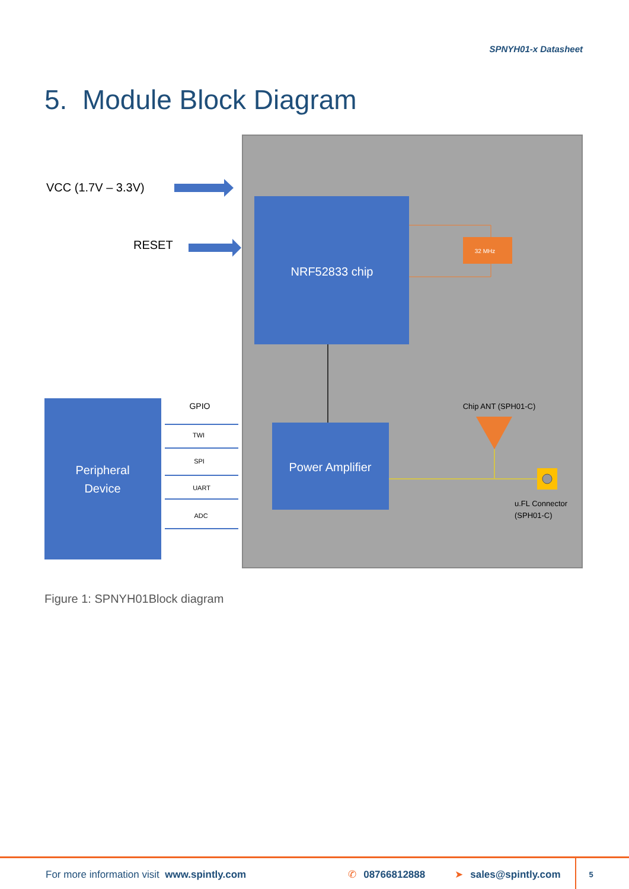SPNYH01-x Datasheet
5. Module Block Diagram
VCC (1.7V – 3.3V)
RESET
NRF52833 chip
32 MHz
Power Amplifier
Chip ANT (SPH01-C)
u.FL Connector
(SPH01-C)
Peripheral
Device
GPIO
TWI
SPI
UART
ADC
Figure 1: SPNYH01Block diagram
For more information visit www.spintly.com ✆ 08766812888 ➤ sales@spintly.com 5